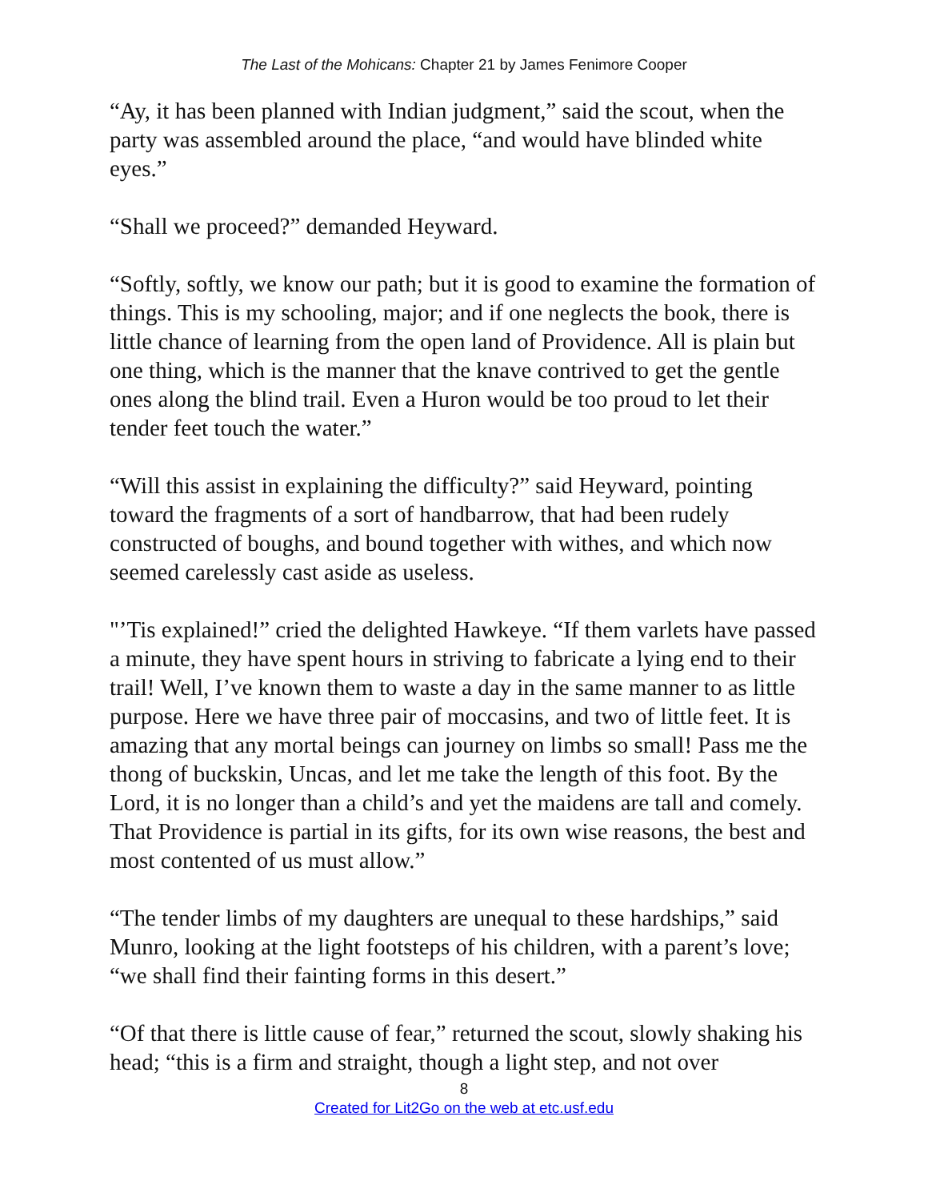The Last of the Mohicans: Chapter 21 by James Fenimore Cooper
“Ay, it has been planned with Indian judgment,” said the scout, when the party was assembled around the place, “and would have blinded white eyes.”
“Shall we proceed?” demanded Heyward.
“Softly, softly, we know our path; but it is good to examine the formation of things. This is my schooling, major; and if one neglects the book, there is little chance of learning from the open land of Providence. All is plain but one thing, which is the manner that the knave contrived to get the gentle ones along the blind trail. Even a Huron would be too proud to let their tender feet touch the water.”
“Will this assist in explaining the difficulty?” said Heyward, pointing toward the fragments of a sort of handbarrow, that had been rudely constructed of boughs, and bound together with withes, and which now seemed carelessly cast aside as useless.
"’Tis explained!” cried the delighted Hawkeye. “If them varlets have passed a minute, they have spent hours in striving to fabricate a lying end to their trail! Well, I’ve known them to waste a day in the same manner to as little purpose. Here we have three pair of moccasins, and two of little feet. It is amazing that any mortal beings can journey on limbs so small! Pass me the thong of buckskin, Uncas, and let me take the length of this foot. By the Lord, it is no longer than a child’s and yet the maidens are tall and comely. That Providence is partial in its gifts, for its own wise reasons, the best and most contented of us must allow.”
“The tender limbs of my daughters are unequal to these hardships,” said Munro, looking at the light footsteps of his children, with a parent’s love; “we shall find their fainting forms in this desert.”
“Of that there is little cause of fear,” returned the scout, slowly shaking his head; “this is a firm and straight, though a light step, and not over
8
Created for Lit2Go on the web at etc.usf.edu